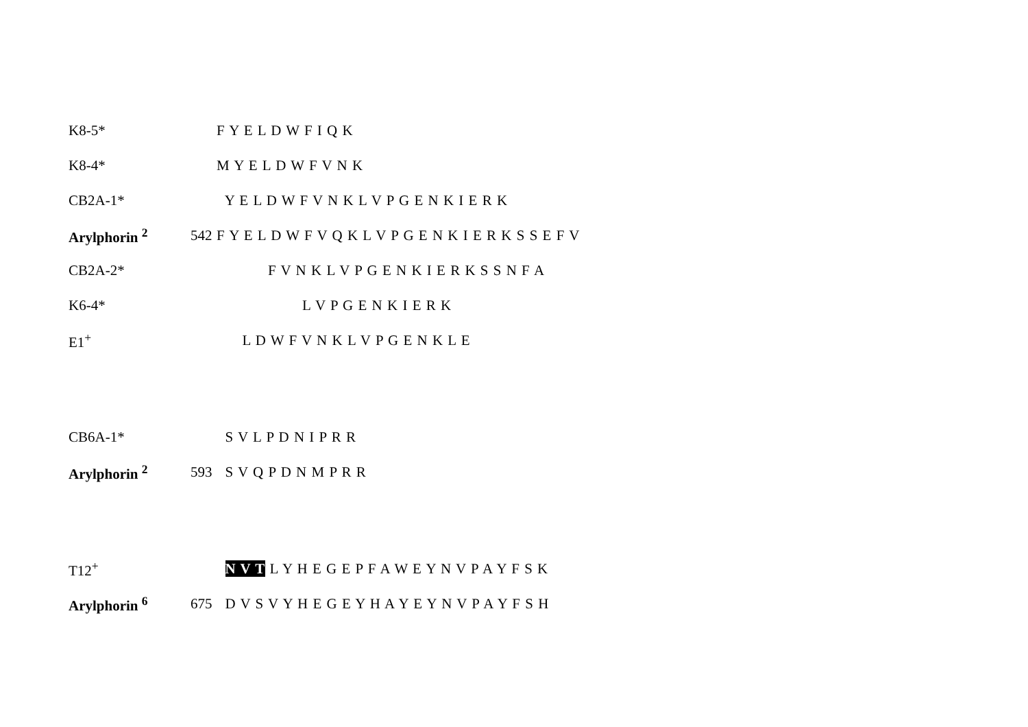K8-5* F Y E L D W F I Q K
K8-4* M Y E L D W F V N K
CB2A-1* Y E L D W F V N K L V P G E N K I E R K
Arylphorin <sup>2</sup> 542 F Y E L D W F V Q K L V P G E N K I E R K S S E F V
CB2A-2* F V N K L V P G E N K I E R K S S N F A
K6-4* L V P G E N K I E R K
E1<sup>+</sup> L D W F V N K L V P G E N K L E
CB6A-1* S V L P D N I P R R
Arylphorin <sup>2</sup> 593 S V Q P D N M P R R
T12<sup>+</sup> N V T L Y H E G E P F A W E Y N V P A Y F S K
Arylphorin <sup>6</sup> 675 D V S V Y H E G E Y H A Y E Y N V P A Y F S H